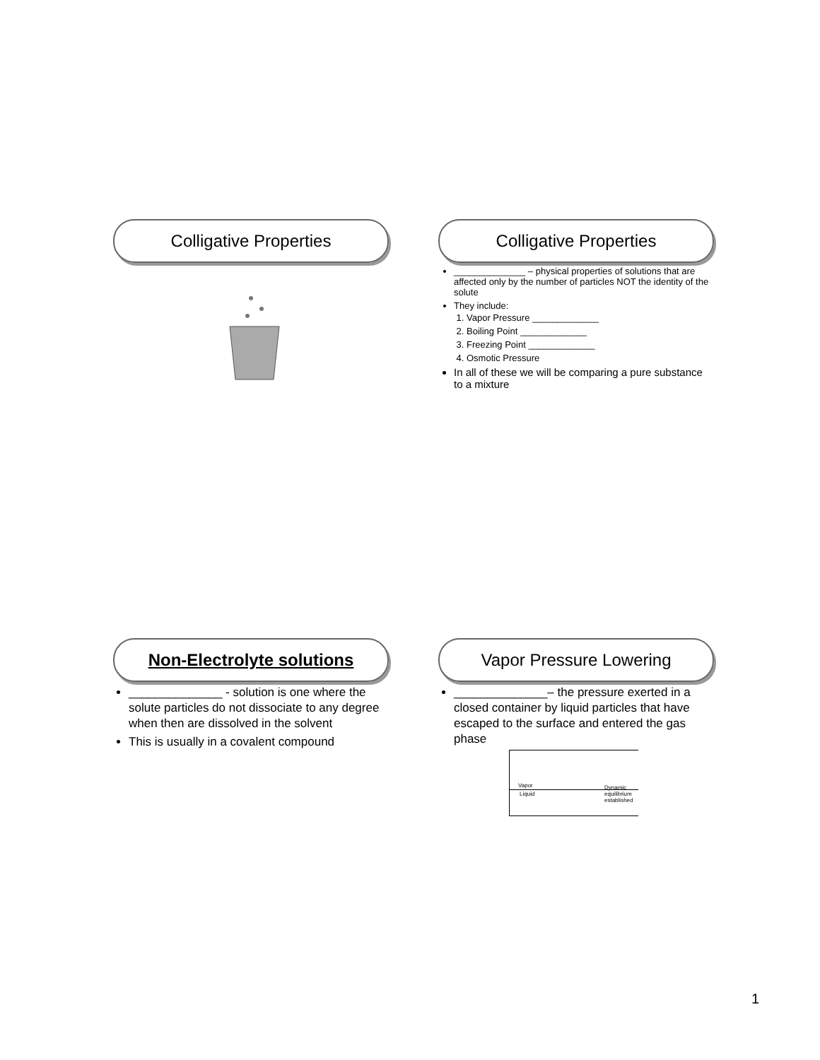Colligative Properties
Colligative Properties
______________ – physical properties of solutions that are affected only by the number of particles NOT the identity of the solute
They include:
1. Vapor Pressure _____________
2. Boiling Point _____________
3. Freezing Point _____________
4. Osmotic Pressure
In all of these we will be comparing a pure substance to a mixture
Non-Electrolyte solutions
______________ - solution is one where the solute particles do not dissociate to any degree when then are dissolved in the solvent
This is usually in a covalent compound
Vapor Pressure Lowering
______________– the pressure exerted in a closed container by liquid particles that have escaped to the surface and entered the gas phase
Vapor
Liquid
Dynamic equilibrium established
1